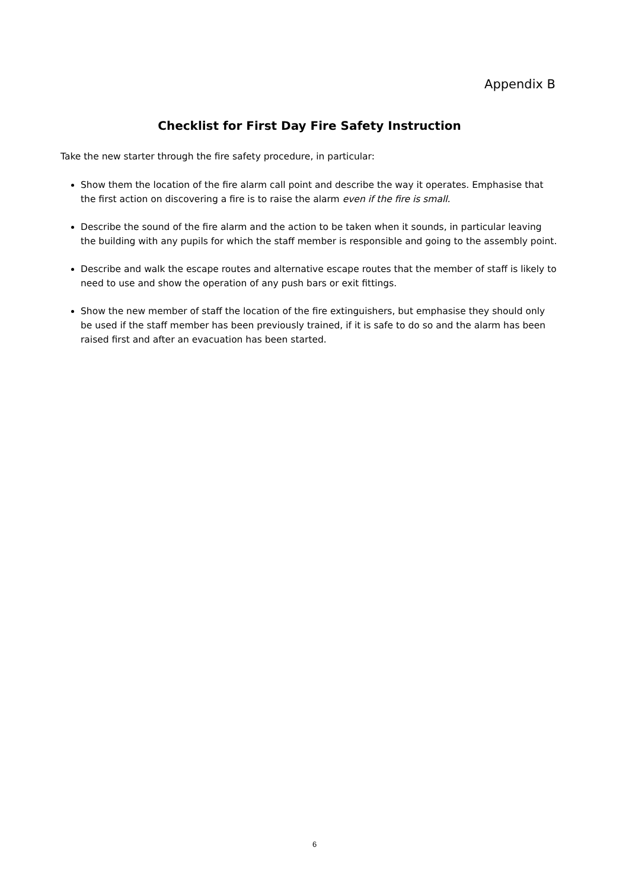Appendix B
Checklist for First Day Fire Safety Instruction
Take the new starter through the fire safety procedure, in particular:
Show them the location of the fire alarm call point and describe the way it operates. Emphasise that the first action on discovering a fire is to raise the alarm even if the fire is small.
Describe the sound of the fire alarm and the action to be taken when it sounds, in particular leaving the building with any pupils for which the staff member is responsible and going to the assembly point.
Describe and walk the escape routes and alternative escape routes that the member of staff is likely to need to use and show the operation of any push bars or exit fittings.
Show the new member of staff the location of the fire extinguishers, but emphasise they should only be used if the staff member has been previously trained, if it is safe to do so and the alarm has been raised first and after an evacuation has been started.
6